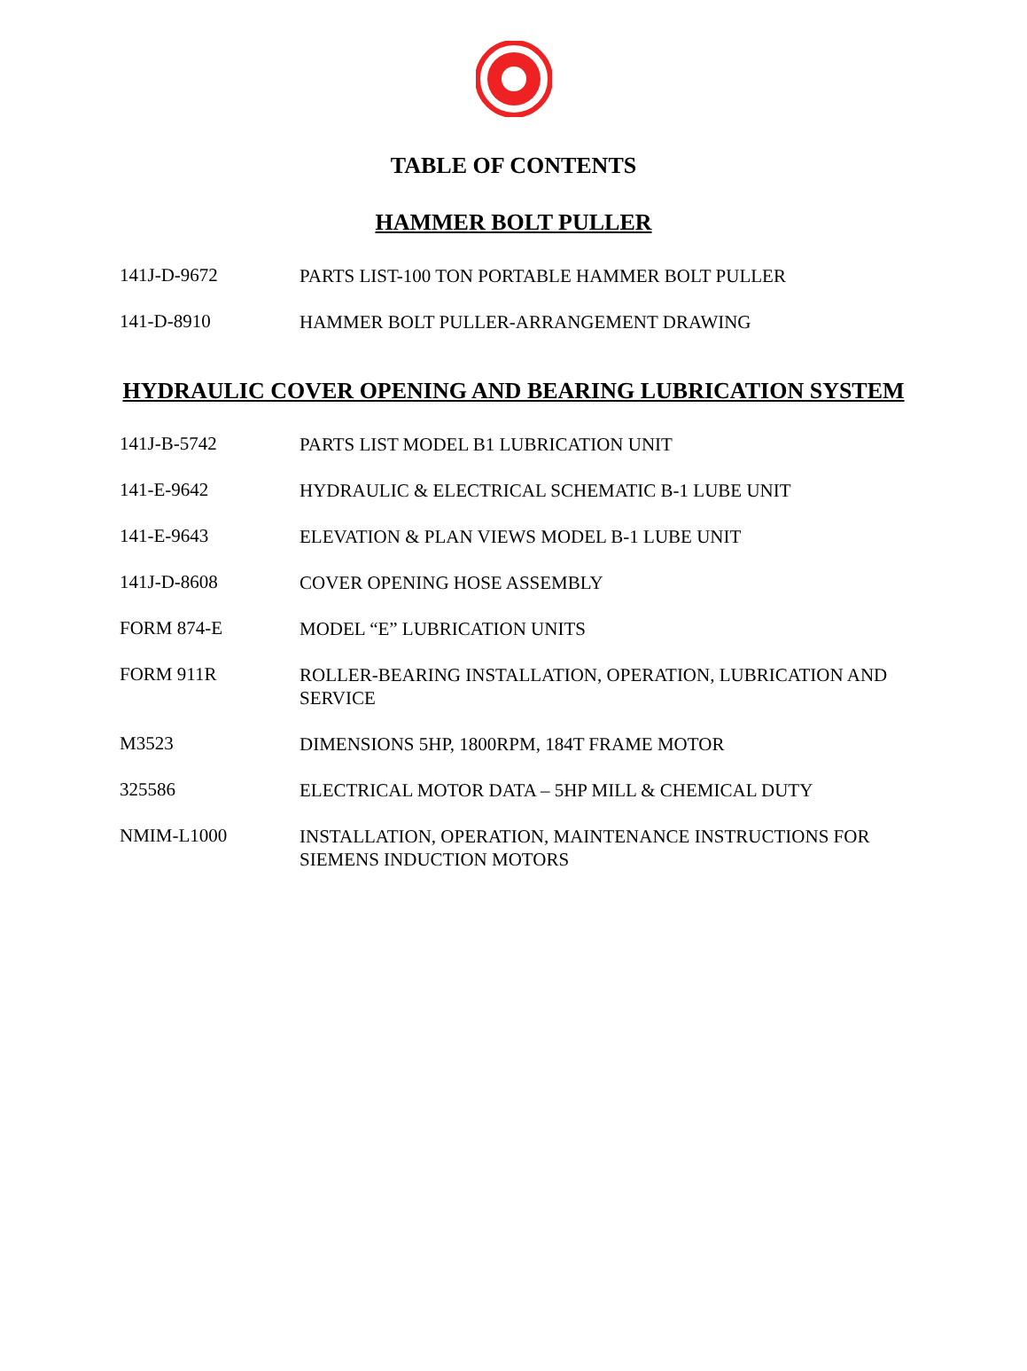TABLE OF CONTENTS
HAMMER BOLT PULLER
141J-D-9672
PARTS LIST-100 TON PORTABLE HAMMER BOLT PULLER
141-D-8910
HAMMER BOLT PULLER-ARRANGEMENT DRAWING
HYDRAULIC COVER OPENING AND BEARING LUBRICATION SYSTEM
141J-B-5742
PARTS LIST MODEL B1 LUBRICATION UNIT
141-E-9642
HYDRAULIC & ELECTRICAL SCHEMATIC B-1 LUBE UNIT
141-E-9643
ELEVATION & PLAN VIEWS MODEL B-1 LUBE UNIT
141J-D-8608
COVER OPENING HOSE ASSEMBLY
FORM 874-E
MODEL “E” LUBRICATION UNITS
FORM 911R
ROLLER-BEARING INSTALLATION, OPERATION, LUBRICATION AND SERVICE
M3523
DIMENSIONS 5HP, 1800RPM, 184T FRAME MOTOR
325586
ELECTRICAL MOTOR DATA – 5HP MILL & CHEMICAL DUTY
NMIM-L1000
INSTALLATION, OPERATION, MAINTENANCE INSTRUCTIONS FOR SIEMENS INDUCTION MOTORS